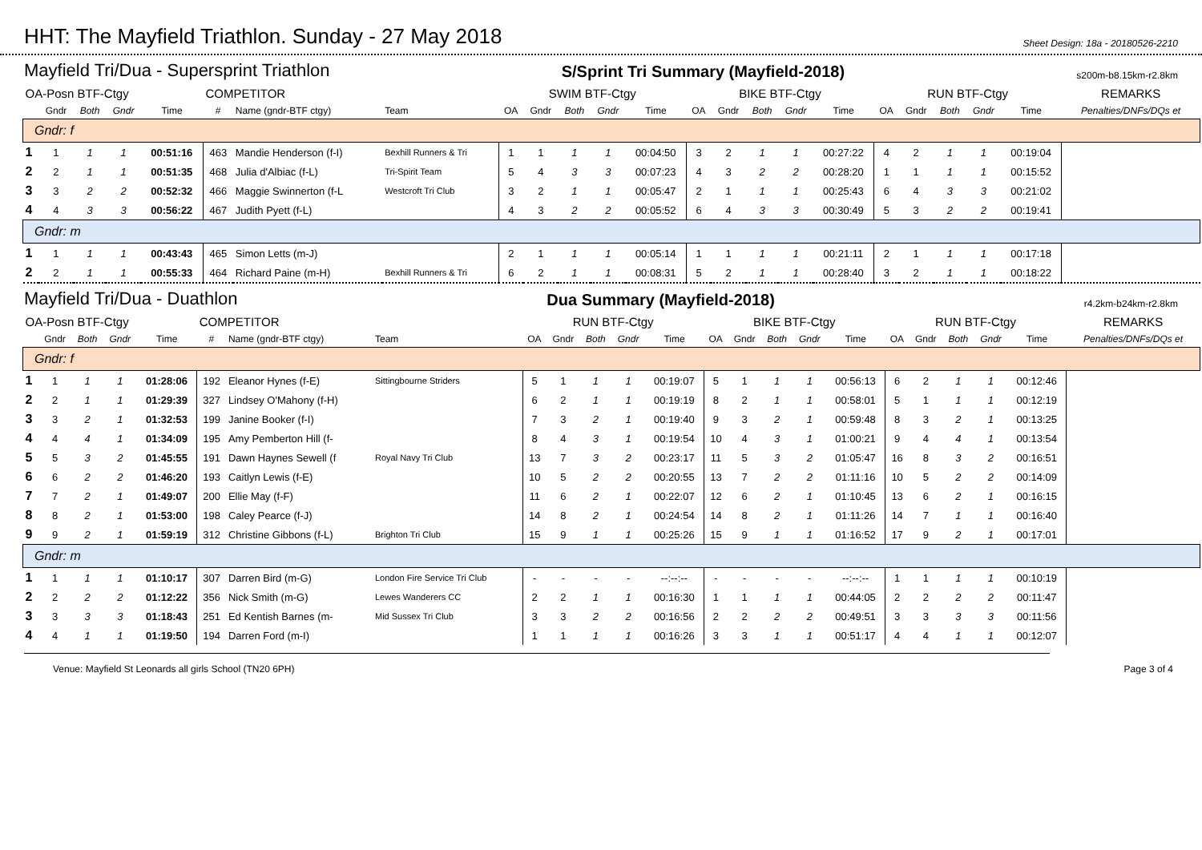HHT: The Mayfield Triathlon. Sunday - 27 May 2018
Sheet Design: 18a - 20180526-2210
Mayfield Tri/Dua - Supersprint Triathlon S/Sprint Tri Summary (Mayfield-2018) s200m-b8.15km-r2.8km
| OA-Posn BTF-Ctgy | | | | | COMPETITOR | | | SWIM BTF-Ctgy | | | | | BIKE BTF-Ctgy | | | | | RUN BTF-Ctgy | | | | | REMARKS |
| | Gndr | Both | Gndr | Time | # | Name (gndr-BTF ctgy) | Team | OA | Gndr | Both | Gndr | Time | OA | Gndr | Both | Gndr | Time | OA | Gndr | Both | Gndr | Time | Penalties/DNFs/DQs et |
| Gndr: f | | | | | | | | | | | | | | | | | | | | | | | |
| 1 | 1 | 1 | 1 | 00:51:16 | 463 | Mandie Henderson (f-I) | Bexhill Runners & Tri | 1 | 1 | 1 | 1 | 00:04:50 | 3 | 2 | 1 | 1 | 00:27:22 | 4 | 2 | 1 | 1 | 00:19:04 | |
| 2 | 2 | 1 | 1 | 00:51:35 | 468 | Julia d'Albiac (f-L) | Tri-Spirit Team | 5 | 4 | 3 | 3 | 00:07:23 | 4 | 3 | 2 | 2 | 00:28:20 | 1 | 1 | 1 | 1 | 00:15:52 | |
| 3 | 3 | 2 | 2 | 00:52:32 | 466 | Maggie Swinnerton (f-L | Westcroft Tri Club | 3 | 2 | 1 | 1 | 00:05:47 | 2 | 1 | 1 | 1 | 00:25:43 | 6 | 4 | 3 | 3 | 00:21:02 | |
| 4 | 4 | 3 | 3 | 00:56:22 | 467 | Judith Pyett (f-L) | | 4 | 3 | 2 | 2 | 00:05:52 | 6 | 4 | 3 | 3 | 00:30:49 | 5 | 3 | 2 | 2 | 00:19:41 | |
| Gndr: m | | | | | | | | | | | | | | | | | | | | | | | |
| 1 | 1 | 1 | 1 | 00:43:43 | 465 | Simon Letts (m-J) | | 2 | 1 | 1 | 1 | 00:05:14 | 1 | 1 | 1 | 1 | 00:21:11 | 2 | 1 | 1 | 1 | 00:17:18 | |
| 2 | 2 | 1 | 1 | 00:55:33 | 464 | Richard Paine (m-H) | Bexhill Runners & Tri | 6 | 2 | 1 | 1 | 00:08:31 | 5 | 2 | 1 | 1 | 00:28:40 | 3 | 2 | 1 | 1 | 00:18:22 | |
Mayfield Tri/Dua - Duathlon Dua Summary (Mayfield-2018) r4.2km-b24km-r2.8km
| OA-Posn BTF-Ctgy | | | | | COMPETITOR | | | RUN BTF-Ctgy | | | | | BIKE BTF-Ctgy | | | | | RUN BTF-Ctgy | | | | | REMARKS |
| | Gndr | Both | Gndr | Time | # | Name (gndr-BTF ctgy) | Team | OA | Gndr | Both | Gndr | Time | OA | Gndr | Both | Gndr | Time | OA | Gndr | Both | Gndr | Time | Penalties/DNFs/DQs et |
| Gndr: f | | | | | | | | | | | | | | | | | | | | | | | |
| 1 | 1 | 1 | 1 | 01:28:06 | 192 | Eleanor Hynes (f-E) | Sittingbourne Striders | 5 | 1 | 1 | 1 | 00:19:07 | 5 | 1 | 1 | 1 | 00:56:13 | 6 | 2 | 1 | 1 | 00:12:46 | |
| 2 | 2 | 1 | 1 | 01:29:39 | 327 | Lindsey O'Mahony (f-H) | | 6 | 2 | 1 | 1 | 00:19:19 | 8 | 2 | 1 | 1 | 00:58:01 | 5 | 1 | 1 | 1 | 00:12:19 | |
| 3 | 3 | 2 | 1 | 01:32:53 | 199 | Janine Booker (f-I) | | 7 | 3 | 2 | 1 | 00:19:40 | 9 | 3 | 2 | 1 | 00:59:48 | 8 | 3 | 2 | 1 | 00:13:25 | |
| 4 | 4 | 4 | 1 | 01:34:09 | 195 | Amy Pemberton Hill (f- | | 8 | 4 | 3 | 1 | 00:19:54 | 10 | 4 | 3 | 1 | 01:00:21 | 9 | 4 | 4 | 1 | 00:13:54 | |
| 5 | 5 | 3 | 2 | 01:45:55 | 191 | Dawn Haynes Sewell (f | Royal Navy Tri Club | 13 | 7 | 3 | 2 | 00:23:17 | 11 | 5 | 3 | 2 | 01:05:47 | 16 | 8 | 3 | 2 | 00:16:51 | |
| 6 | 6 | 2 | 2 | 01:46:20 | 193 | Caitlyn Lewis (f-E) | | 10 | 5 | 2 | 2 | 00:20:55 | 13 | 7 | 2 | 2 | 01:11:16 | 10 | 5 | 2 | 2 | 00:14:09 | |
| 7 | 7 | 2 | 1 | 01:49:07 | 200 | Ellie May (f-F) | | 11 | 6 | 2 | 1 | 00:22:07 | 12 | 6 | 2 | 1 | 01:10:45 | 13 | 6 | 2 | 1 | 00:16:15 | |
| 8 | 8 | 2 | 1 | 01:53:00 | 198 | Caley Pearce (f-J) | | 14 | 8 | 2 | 1 | 00:24:54 | 14 | 8 | 2 | 1 | 01:11:26 | 14 | 7 | 1 | 1 | 00:16:40 | |
| 9 | 9 | 2 | 1 | 01:59:19 | 312 | Christine Gibbons (f-L) | Brighton Tri Club | 15 | 9 | 1 | 1 | 00:25:26 | 15 | 9 | 1 | 1 | 01:16:52 | 17 | 9 | 2 | 1 | 00:17:01 | |
| Gndr: m | | | | | | | | | | | | | | | | | | | | | | | |
| 1 | 1 | 1 | 1 | 01:10:17 | 307 | Darren Bird (m-G) | London Fire Service Tri Club | - | - | - | - | --:--:-- | - | - | - | - | --:--:-- | 1 | 1 | 1 | 1 | 00:10:19 | |
| 2 | 2 | 2 | 2 | 01:12:22 | 356 | Nick Smith (m-G) | Lewes Wanderers CC | 2 | 2 | 1 | 1 | 00:16:30 | 1 | 1 | 1 | 1 | 00:44:05 | 2 | 2 | 2 | 2 | 00:11:47 | |
| 3 | 3 | 3 | 3 | 01:18:43 | 251 | Ed Kentish Barnes (m- | Mid Sussex Tri Club | 3 | 3 | 2 | 2 | 00:16:56 | 2 | 2 | 2 | 2 | 00:49:51 | 3 | 3 | 3 | 3 | 00:11:56 | |
| 4 | 4 | 1 | 1 | 01:19:50 | 194 | Darren Ford (m-I) | | 1 | 1 | 1 | 1 | 00:16:26 | 3 | 3 | 1 | 1 | 00:51:17 | 4 | 4 | 1 | 1 | 00:12:07 | |
Venue: Mayfield St Leonards all girls School (TN20 6PH)
Page 3 of 4